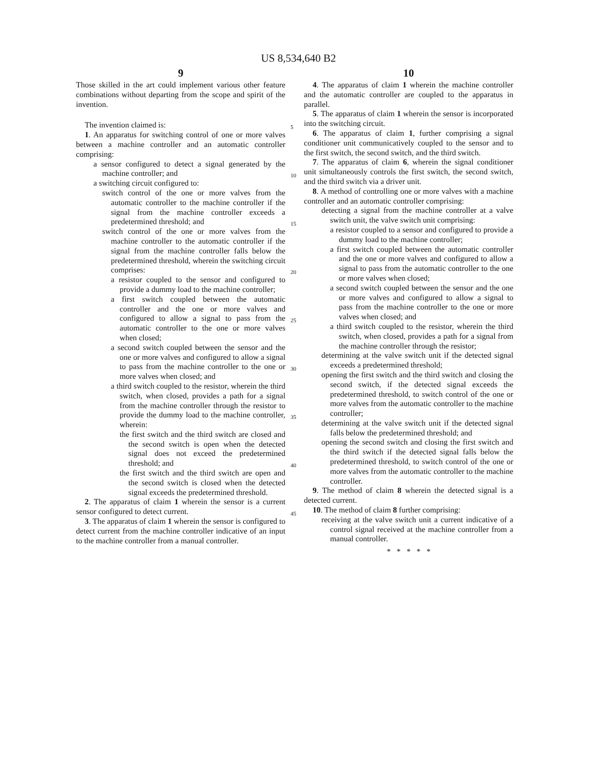US 8,534,640 B2
9
Those skilled in the art could implement various other feature combinations without departing from the scope and spirit of the invention.
The invention claimed is:
1. An apparatus for switching control of one or more valves between a machine controller and an automatic controller comprising:
a sensor configured to detect a signal generated by the machine controller; and
a switching circuit configured to:
switch control of the one or more valves from the automatic controller to the machine controller if the signal from the machine controller exceeds a predetermined threshold; and
switch control of the one or more valves from the machine controller to the automatic controller if the signal from the machine controller falls below the predetermined threshold, wherein the switching circuit comprises:
a resistor coupled to the sensor and configured to provide a dummy load to the machine controller;
a first switch coupled between the automatic controller and the one or more valves and configured to allow a signal to pass from the automatic controller to the one or more valves when closed;
a second switch coupled between the sensor and the one or more valves and configured to allow a signal to pass from the machine controller to the one or more valves when closed; and
a third switch coupled to the resistor, wherein the third switch, when closed, provides a path for a signal from the machine controller through the resistor to provide the dummy load to the machine controller, wherein:
the first switch and the third switch are closed and the second switch is open when the detected signal does not exceed the predetermined threshold; and
the first switch and the third switch are open and the second switch is closed when the detected signal exceeds the predetermined threshold.
2. The apparatus of claim 1 wherein the sensor is a current sensor configured to detect current.
3. The apparatus of claim 1 wherein the sensor is configured to detect current from the machine controller indicative of an input to the machine controller from a manual controller.
5
10
15
20
25
30
35
40
45
10
4. The apparatus of claim 1 wherein the machine controller and the automatic controller are coupled to the apparatus in parallel.
5. The apparatus of claim 1 wherein the sensor is incorporated into the switching circuit.
6. The apparatus of claim 1, further comprising a signal conditioner unit communicatively coupled to the sensor and to the first switch, the second switch, and the third switch.
7. The apparatus of claim 6, wherein the signal conditioner unit simultaneously controls the first switch, the second switch, and the third switch via a driver unit.
8. A method of controlling one or more valves with a machine controller and an automatic controller comprising:
detecting a signal from the machine controller at a valve switch unit, the valve switch unit comprising:
a resistor coupled to a sensor and configured to provide a dummy load to the machine controller;
a first switch coupled between the automatic controller and the one or more valves and configured to allow a signal to pass from the automatic controller to the one or more valves when closed;
a second switch coupled between the sensor and the one or more valves and configured to allow a signal to pass from the machine controller to the one or more valves when closed; and
a third switch coupled to the resistor, wherein the third switch, when closed, provides a path for a signal from the machine controller through the resistor;
determining at the valve switch unit if the detected signal exceeds a predetermined threshold;
opening the first switch and the third switch and closing the second switch, if the detected signal exceeds the predetermined threshold, to switch control of the one or more valves from the automatic controller to the machine controller;
determining at the valve switch unit if the detected signal falls below the predetermined threshold; and
opening the second switch and closing the first switch and the third switch if the detected signal falls below the predetermined threshold, to switch control of the one or more valves from the automatic controller to the machine controller.
9. The method of claim 8 wherein the detected signal is a detected current.
10. The method of claim 8 further comprising:
receiving at the valve switch unit a current indicative of a control signal received at the machine controller from a manual controller.
* * * * *